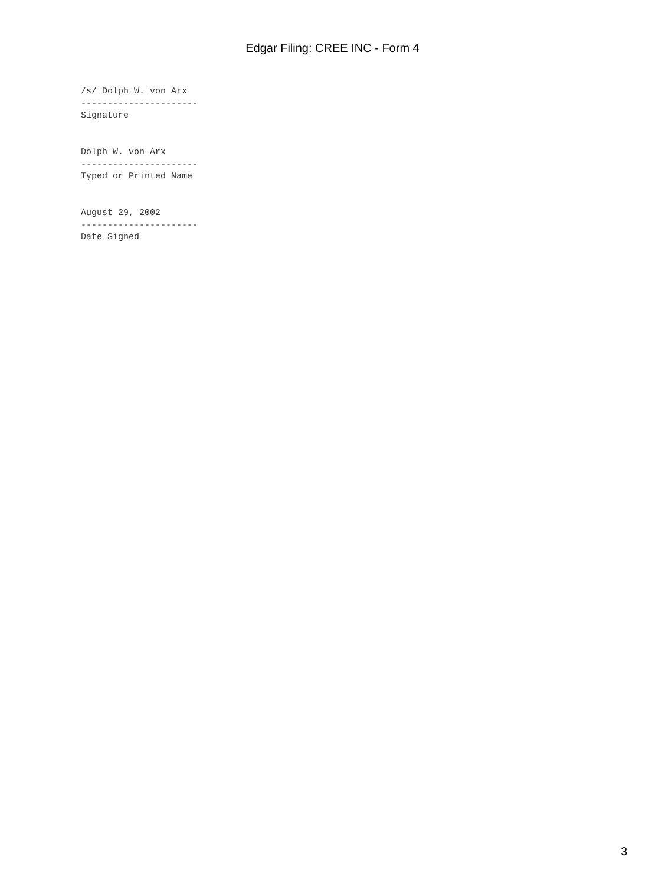Edgar Filing: CREE INC - Form 4
/s/ Dolph W. von Arx
----------------------
Signature


Dolph W. von Arx
----------------------
Typed or Printed Name


August 29, 2002
----------------------
Date Signed
3